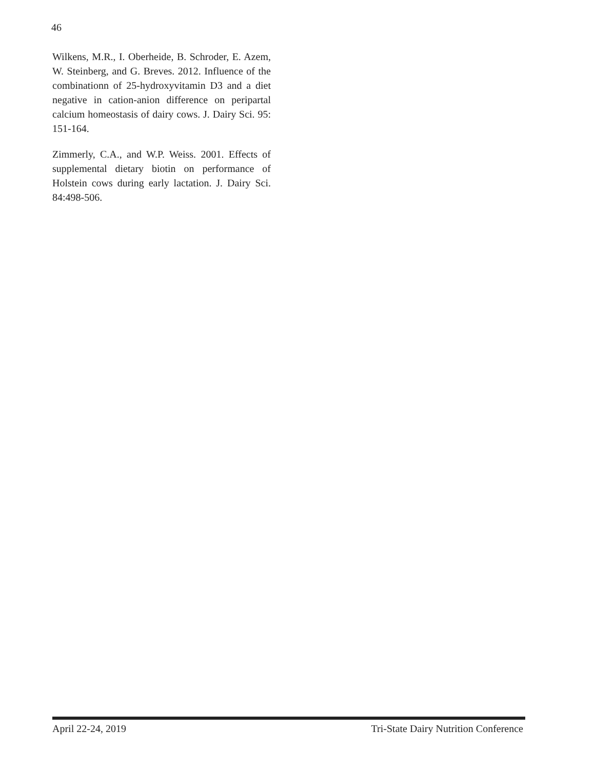46
Wilkens, M.R., I. Oberheide, B. Schroder, E. Azem, W. Steinberg, and G. Breves. 2012. Influence of the combinationn of 25-hydroxyvitamin D3 and a diet negative in cation-anion difference on peripartal calcium homeostasis of dairy cows. J. Dairy Sci. 95: 151-164.
Zimmerly, C.A., and W.P. Weiss. 2001. Effects of supplemental dietary biotin on performance of Holstein cows during early lactation. J. Dairy Sci. 84:498-506.
April 22-24, 2019 Tri-State Dairy Nutrition Conference